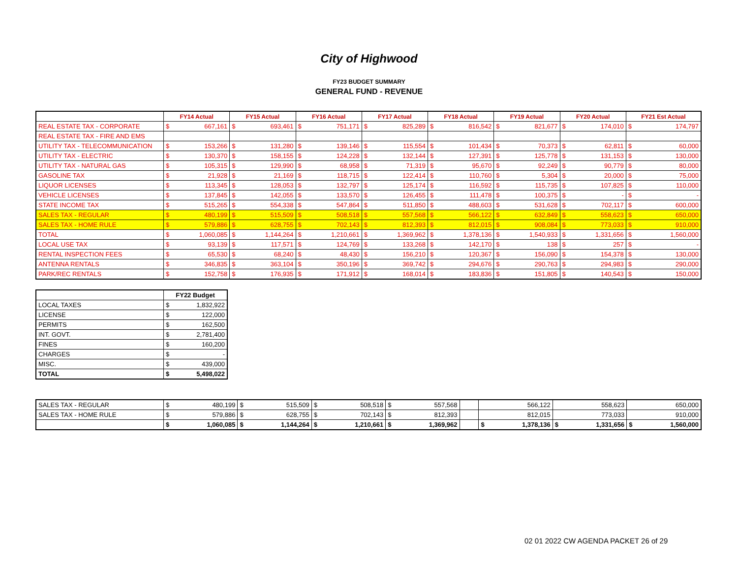City of Highwood
FY23 BUDGET SUMMARY
GENERAL FUND - REVENUE
| | FY14 Actual | | FY15 Actual | | FY16 Actual | | FY17 Actual | | FY18 Actual | | FY19 Actual | | FY20 Actual | | FY21 Est Actual | |
| --- | --- | --- | --- | --- | --- | --- | --- | --- | --- | --- | --- | --- | --- | --- | --- | --- |
| REAL ESTATE TAX - CORPORATE | $ | 667,161 | $ | 693,461 | $ | 751,171 | $ | 825,289 | $ | 816,542 | $ | 821,677 | $ | 174,010 | $ | 174,797 |
| REAL ESTATE TAX - FIRE AND EMS | | | | | | | | | | | | | | | | |
| UTILITY TAX - TELECOMMUNICATION | $ | 153,266 | $ | 131,280 | $ | 139,146 | $ | 115,554 | $ | 101,434 | $ | 70,373 | $ | 62,811 | $ | 60,000 |
| UTILITY TAX - ELECTRIC | $ | 130,370 | $ | 158,155 | $ | 124,228 | $ | 132,144 | $ | 127,391 | $ | 125,778 | $ | 131,153 | $ | 130,000 |
| UTILITY TAX - NATURAL GAS | $ | 105,315 | $ | 129,990 | $ | 68,958 | $ | 71,319 | $ | 95,670 | $ | 92,249 | $ | 90,779 | $ | 80,000 |
| GASOLINE TAX | $ | 21,928 | $ | 21,169 | $ | 118,715 | $ | 122,414 | $ | 110,760 | $ | 5,304 | $ | 20,000 | $ | 75,000 |
| LIQUOR LICENSES | $ | 113,345 | $ | 128,053 | $ | 132,797 | $ | 125,174 | $ | 116,592 | $ | 115,735 | $ | 107,825 | $ | 110,000 |
| VEHICLE LICENSES | $ | 137,845 | $ | 142,055 | $ | 133,570 | $ | 126,455 | $ | 111,478 | $ | 100,375 | $ | - | $ | - |
| STATE INCOME TAX | $ | 515,265 | $ | 554,338 | $ | 547,864 | $ | 511,850 | $ | 488,603 | $ | 531,628 | $ | 702,117 | $ | 600,000 |
| SALES TAX - REGULAR | $ | 480,199 | $ | 515,509 | $ | 508,518 | $ | 557,568 | $ | 566,122 | $ | 632,849 | $ | 558,623 | $ | 650,000 |
| SALES TAX - HOME RULE | $ | 579,886 | $ | 628,755 | $ | 702,143 | $ | 812,393 | $ | 812,015 | $ | 908,084 | $ | 773,033 | $ | 910,000 |
| TOTAL | $ | 1,060,085 | $ | 1,144,264 | $ | 1,210,661 | $ | 1,369,962 | $ | 1,378,136 | $ | 1,540,933 | $ | 1,331,656 | $ | 1,560,000 |
| LOCAL USE TAX | $ | 93,139 | $ | 117,571 | $ | 124,769 | $ | 133,268 | $ | 142,170 | $ | 138 | $ | 257 | $ | - |
| RENTAL INSPECTION FEES | $ | 65,530 | $ | 68,240 | $ | 48,430 | $ | 156,210 | $ | 120,367 | $ | 156,090 | $ | 154,378 | $ | 130,000 |
| ANTENNA RENTALS | $ | 346,835 | $ | 363,104 | $ | 350,196 | $ | 369,742 | $ | 294,676 | $ | 290,763 | $ | 294,983 | $ | 290,000 |
| PARK/REC RENTALS | $ | 152,758 | $ | 176,935 | $ | 171,912 | $ | 168,014 | $ | 183,836 | $ | 151,805 | $ | 140,543 | $ | 150,000 |
| | FY22 Budget | |
| --- | --- | --- |
| LOCAL TAXES | $ | 1,832,922 |
| LICENSE | $ | 122,000 |
| PERMITS | $ | 162,500 |
| INT. GOVT. | $ | 2,781,400 |
| FINES | $ | 160,200 |
| CHARGES | $ | - |
| MISC. | $ | 439,000 |
| TOTAL | $ | 5,498,022 |
| SALES TAX - REGULAR | $ | 480,199 | $ | 515,509 | $ | 508,518 | $ | 557,568 | | | | 566,122 | | 558,623 | | 650,000 |
| SALES TAX - HOME RULE | $ | 579,886 | $ | 628,755 | $ | 702,143 | $ | 812,393 | | | | 812,015 | | 773,033 | | 910,000 |
| | $ | 1,060,085 | $ | 1,144,264 | $ | 1,210,661 | $ | 1,369,962 | | | $ | 1,378,136 | $ | 1,331,656 | $ | 1,560,000 |
02 01 2022 CW AGENDA PACKET 26 of 29